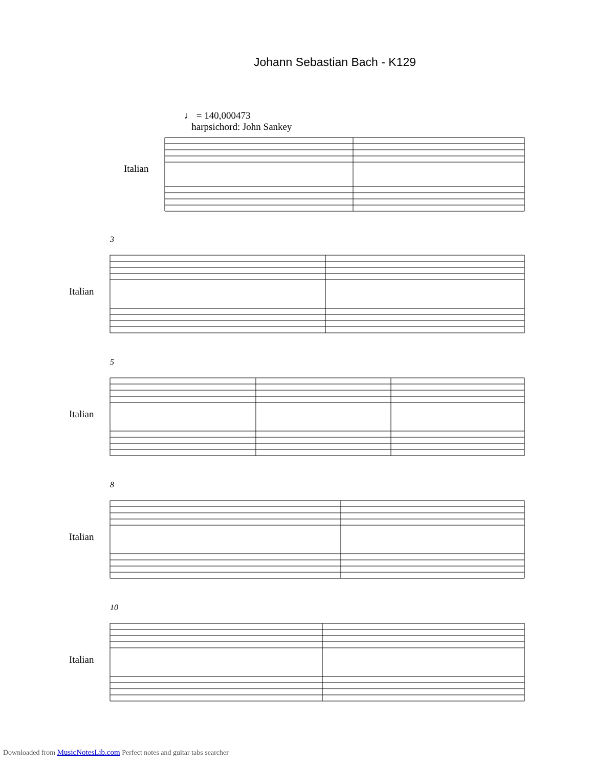Johann Sebastian Bach - K129
♩ = 140,000473
harpsichord: John Sankey
Italian
3
Italian
5
Italian
8
Italian
10
Italian
Downloaded from MusicNotesLib.com Perfect notes and guitar tabs searcher